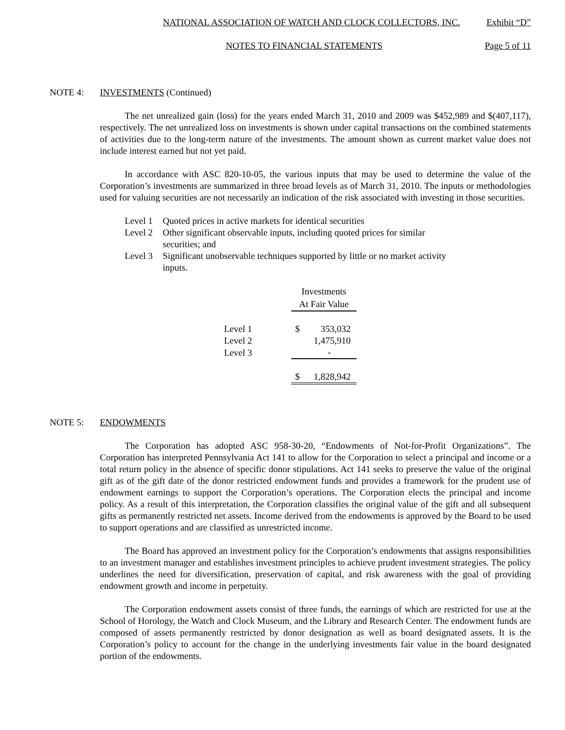NATIONAL ASSOCIATION OF WATCH AND CLOCK COLLECTORS, INC. Exhibit “D”
NOTES TO FINANCIAL STATEMENTS Page 5 of 11
NOTE 4: INVESTMENTS (Continued)
The net unrealized gain (loss) for the years ended March 31, 2010 and 2009 was $452,989 and $(407,117), respectively. The net unrealized loss on investments is shown under capital transactions on the combined statements of activities due to the long-term nature of the investments. The amount shown as current market value does not include interest earned but not yet paid.
In accordance with ASC 820-10-05, the various inputs that may be used to determine the value of the Corporation’s investments are summarized in three broad levels as of March 31, 2010. The inputs or methodologies used for valuing securities are not necessarily an indication of the risk associated with investing in those securities.
Level 1 Quoted prices in active markets for identical securities
Level 2 Other significant observable inputs, including quoted prices for similar
securities; and
Level 3 Significant unobservable techniques supported by little or no market activity
inputs.
| | Investments | |
| | At Fair Value | |
| Level 1 | $ | 353,032 |
| Level 2 | | 1,475,910 |
| Level 3 | | - |
| | $ | 1,828,942 |
NOTE 5: ENDOWMENTS
The Corporation has adopted ASC 958-30-20, “Endowments of Not-for-Profit Organizations”. The Corporation has interpreted Pennsylvania Act 141 to allow for the Corporation to select a principal and income or a total return policy in the absence of specific donor stipulations. Act 141 seeks to preserve the value of the original gift as of the gift date of the donor restricted endowment funds and provides a framework for the prudent use of endowment earnings to support the Corporation’s operations. The Corporation elects the principal and income policy. As a result of this interpretation, the Corporation classifies the original value of the gift and all subsequent gifts as permanently restricted net assets. Income derived from the endowments is approved by the Board to be used to support operations and are classified as unrestricted income.
The Board has approved an investment policy for the Corporation’s endowments that assigns responsibilities to an investment manager and establishes investment principles to achieve prudent investment strategies. The policy underlines the need for diversification, preservation of capital, and risk awareness with the goal of providing endowment growth and income in perpetuity.
The Corporation endowment assets consist of three funds, the earnings of which are restricted for use at the School of Horology, the Watch and Clock Museum, and the Library and Research Center. The endowment funds are composed of assets permanently restricted by donor designation as well as board designated assets. It is the Corporation’s policy to account for the change in the underlying investments fair value in the board designated portion of the endowments.